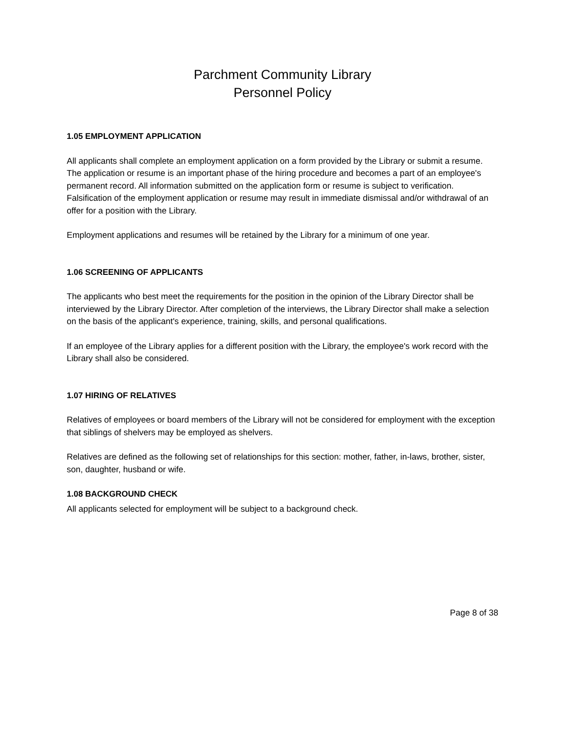Parchment Community Library
Personnel Policy
1.05 EMPLOYMENT APPLICATION
All applicants shall complete an employment application on a form provided by the Library or submit a resume. The application or resume is an important phase of the hiring procedure and becomes a part of an employee's permanent record. All information submitted on the application form or resume is subject to verification. Falsification of the employment application or resume may result in immediate dismissal and/or withdrawal of an offer for a position with the Library.
Employment applications and resumes will be retained by the Library for a minimum of one year.
1.06 SCREENING OF APPLICANTS
The applicants who best meet the requirements for the position in the opinion of the Library Director shall be interviewed by the Library Director. After completion of the interviews, the Library Director shall make a selection on the basis of the applicant's experience, training, skills, and personal qualifications.
If an employee of the Library applies for a different position with the Library, the employee's work record with the Library shall also be considered.
1.07 HIRING OF RELATIVES
Relatives of employees or board members of the Library will not be considered for employment with the exception that siblings of shelvers may be employed as shelvers.
Relatives are defined as the following set of relationships for this section: mother, father, in-laws, brother, sister, son, daughter, husband or wife.
1.08 BACKGROUND CHECK
All applicants selected for employment will be subject to a background check.
Page 8 of 38